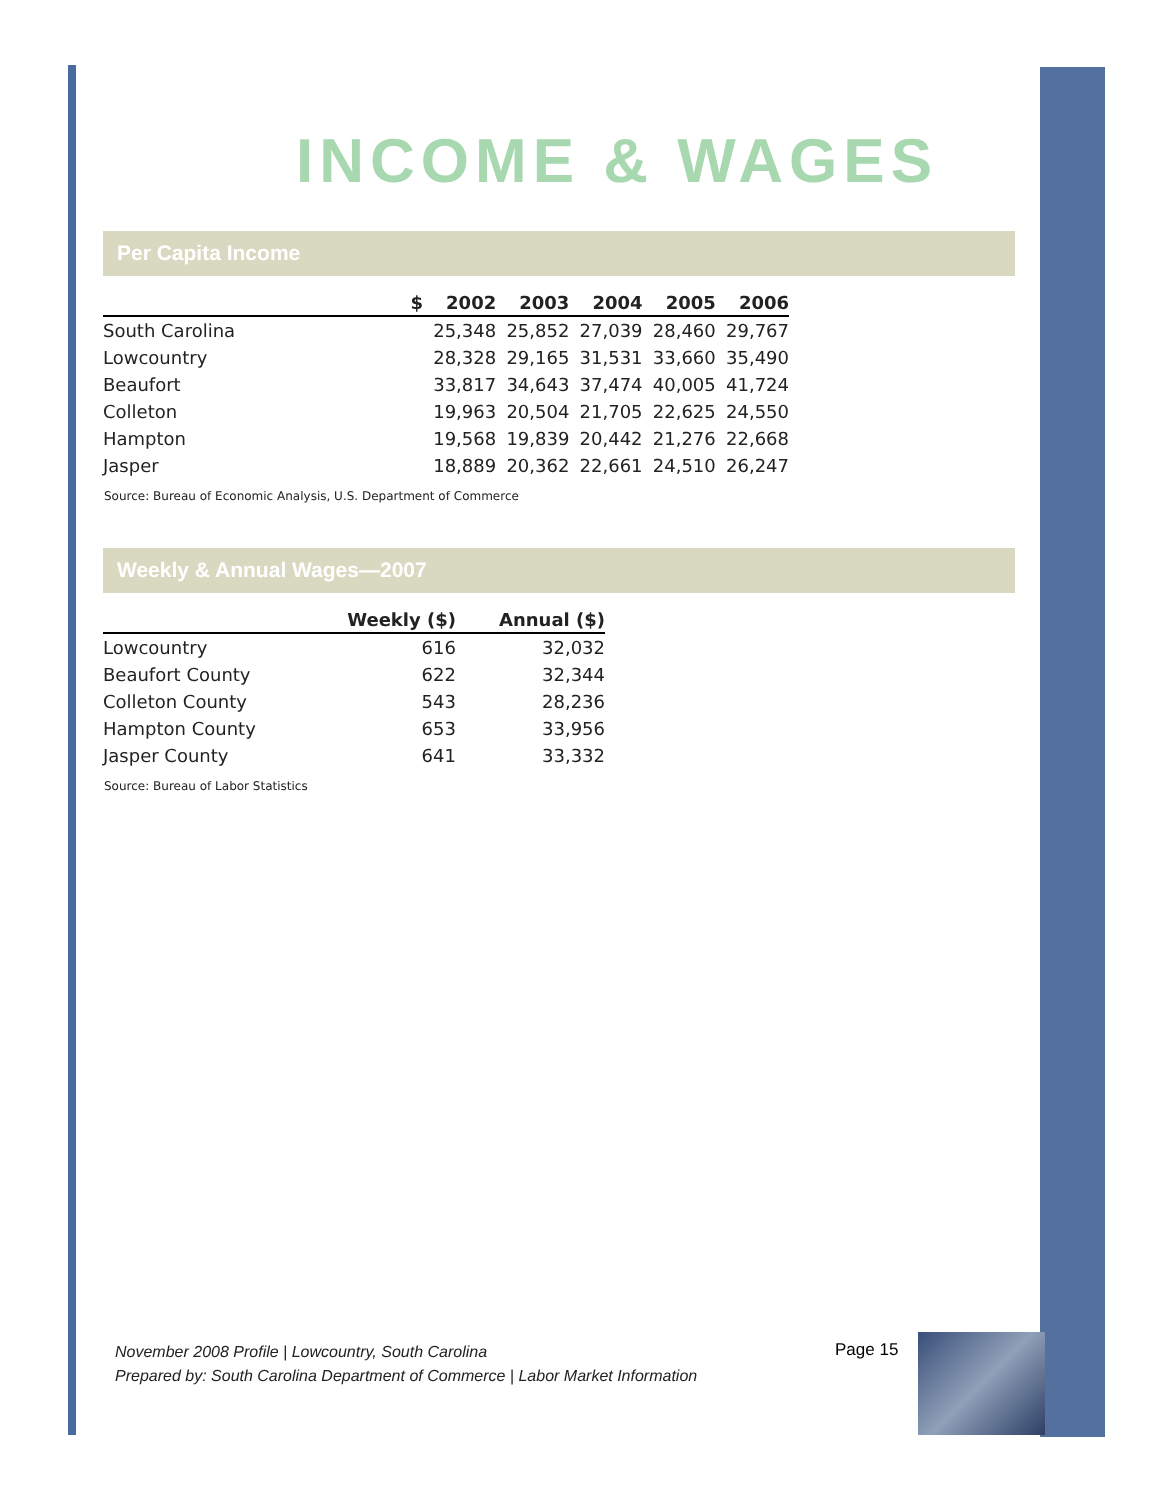INCOME & WAGES
Per Capita Income
| | $ | 2002 | 2003 | 2004 | 2005 | 2006 |
| --- | --- | --- | --- | --- | --- | --- |
| South Carolina | | 25,348 | 25,852 | 27,039 | 28,460 | 29,767 |
| Lowcountry | | 28,328 | 29,165 | 31,531 | 33,660 | 35,490 |
| Beaufort | | 33,817 | 34,643 | 37,474 | 40,005 | 41,724 |
| Colleton | | 19,963 | 20,504 | 21,705 | 22,625 | 24,550 |
| Hampton | | 19,568 | 19,839 | 20,442 | 21,276 | 22,668 |
| Jasper | | 18,889 | 20,362 | 22,661 | 24,510 | 26,247 |
Source: Bureau of Economic Analysis, U.S. Department of Commerce
Weekly & Annual Wages—2007
| | Weekly ($) | Annual ($) |
| --- | --- | --- |
| Lowcountry | 616 | 32,032 |
| Beaufort County | 622 | 32,344 |
| Colleton County | 543 | 28,236 |
| Hampton County | 653 | 33,956 |
| Jasper County | 641 | 33,332 |
Source: Bureau of Labor Statistics
November 2008 Profile | Lowcountry, South Carolina
Prepared by: South Carolina Department of Commerce | Labor Market Information
Page 15